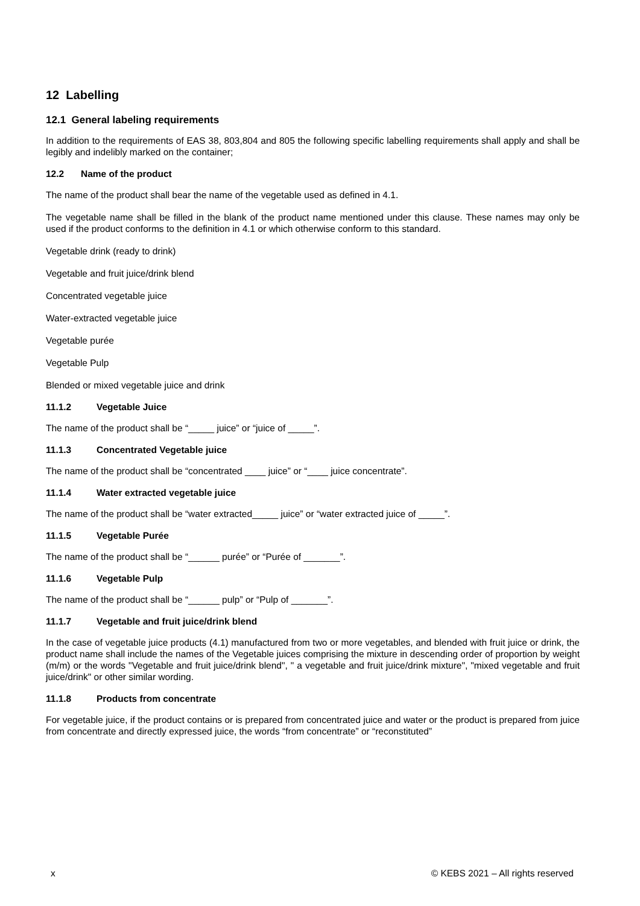12 Labelling
12.1 General labeling requirements
In addition to the requirements of EAS 38, 803,804 and 805 the following specific labelling requirements shall apply and shall be legibly and indelibly marked on the container;
12.2 Name of the product
The name of the product shall bear the name of the vegetable used as defined in 4.1.
The vegetable name shall be filled in the blank of the product name mentioned under this clause. These names may only be used if the product conforms to the definition in 4.1 or which otherwise conform to this standard.
Vegetable drink (ready to drink)
Vegetable and fruit juice/drink blend
Concentrated vegetable juice
Water-extracted vegetable juice
Vegetable purée
Vegetable Pulp
Blended or mixed vegetable juice and drink
11.1.2 Vegetable Juice
The name of the product shall be “_____ juice” or “juice of _____”.
11.1.3 Concentrated Vegetable juice
The name of the product shall be “concentrated ____ juice” or “____ juice concentrate”.
11.1.4 Water extracted vegetable juice
The name of the product shall be “water extracted_____ juice” or “water extracted juice of _____”.
11.1.5 Vegetable Purée
The name of the product shall be “______ purée” or “Purée of _______”.
11.1.6 Vegetable Pulp
The name of the product shall be “______ pulp” or “Pulp of _______”.
11.1.7 Vegetable and fruit juice/drink blend
In the case of vegetable juice products (4.1) manufactured from two or more vegetables, and blended with fruit juice or drink, the product name shall include the names of the Vegetable juices comprising the mixture in descending order of proportion by weight (m/m) or the words "Vegetable and fruit juice/drink blend", " a vegetable and fruit juice/drink mixture", "mixed vegetable and fruit juice/drink" or other similar wording.
11.1.8 Products from concentrate
For vegetable juice, if the product contains or is prepared from concentrated juice and water or the product is prepared from juice from concentrate and directly expressed juice, the words “from concentrate” or “reconstituted”
x © KEBS 2021 – All rights reserved